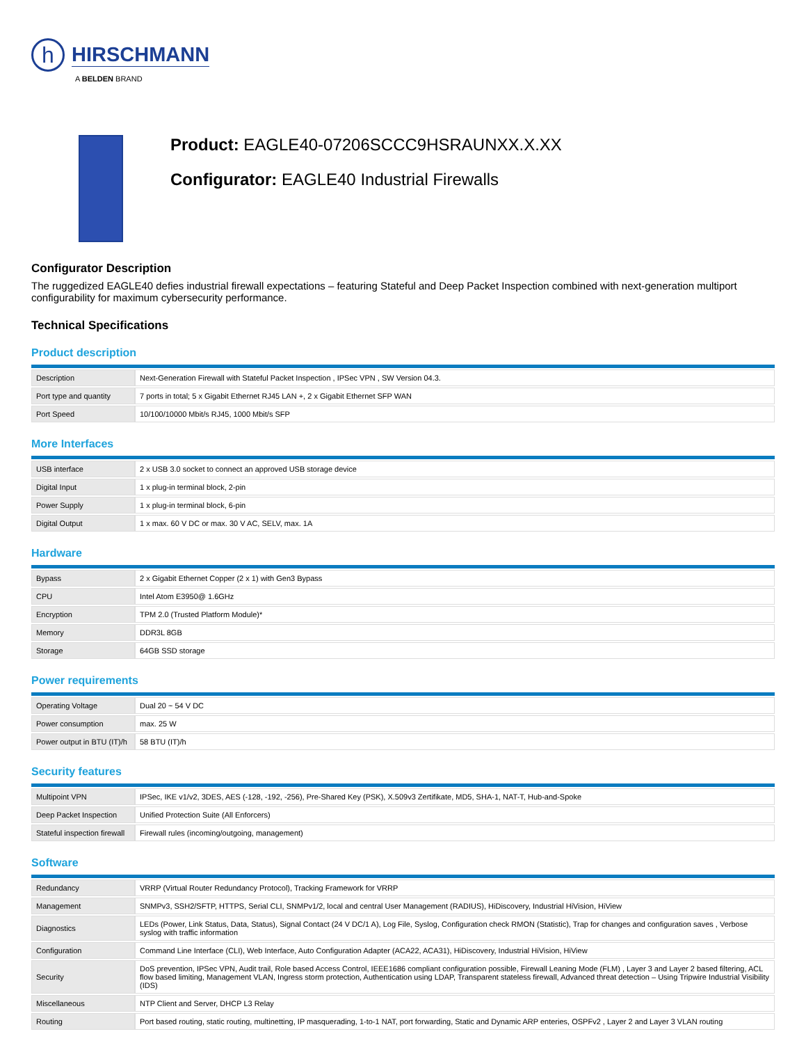h
HIRSCHMANN
A BELDEN BRAND
Product: EAGLE40-07206SCCC9HSRAUNXX.X.XX
Configurator: EAGLE40 Industrial Firewalls
Configurator Description
The ruggedized EAGLE40 defies industrial firewall expectations – featuring Stateful and Deep Packet Inspection combined with next-generation multiport configurability for maximum cybersecurity performance.
Technical Specifications
Product description
| Description | Next-Generation Firewall with Stateful Packet Inspection , IPSec VPN , SW Version 04.3. |
| Port type and quantity | 7 ports in total; 5 x Gigabit Ethernet RJ45 LAN +, 2 x Gigabit Ethernet SFP WAN |
| Port Speed | 10/100/10000 Mbit/s RJ45, 1000 Mbit/s SFP |
More Interfaces
| USB interface | 2 x USB 3.0 socket to connect an approved USB storage device |
| Digital Input | 1 x plug-in terminal block, 2-pin |
| Power Supply | 1 x plug-in terminal block, 6-pin |
| Digital Output | 1 x max. 60 V DC or max. 30 V AC, SELV, max. 1A |
Hardware
| Bypass | 2 x Gigabit Ethernet Copper (2 x 1) with Gen3 Bypass |
| CPU | Intel Atom E3950@ 1.6GHz |
| Encryption | TPM 2.0 (Trusted Platform Module)* |
| Memory | DDR3L 8GB |
| Storage | 64GB SSD storage |
Power requirements
| Operating Voltage | Dual 20 ~ 54 V DC |
| Power consumption | max. 25 W |
| Power output in BTU (IT)/h | 58 BTU (IT)/h |
Security features
| Multipoint VPN | IPSec, IKE v1/v2, 3DES, AES (-128, -192, -256), Pre-Shared Key (PSK), X.509v3 Zertifikate, MD5, SHA-1, NAT-T, Hub-and-Spoke |
| Deep Packet Inspection | Unified Protection Suite (All Enforcers) |
| Stateful inspection firewall | Firewall rules (incoming/outgoing, management) |
Software
| Redundancy | VRRP (Virtual Router Redundancy Protocol), Tracking Framework for VRRP |
| Management | SNMPv3, SSH2/SFTP, HTTPS, Serial CLI, SNMPv1/2, local and central User Management (RADIUS), HiDiscovery, Industrial HiVision, HiView |
| Diagnostics | LEDs (Power, Link Status, Data, Status), Signal Contact (24 V DC/1 A), Log File, Syslog, Configuration check RMON (Statistic), Trap for changes and configuration saves , Verbose syslog with traffic information |
| Configuration | Command Line Interface (CLI), Web Interface, Auto Configuration Adapter (ACA22, ACA31), HiDiscovery, Industrial HiVision, HiView |
| Security | DoS prevention, IPSec VPN, Audit trail, Role based Access Control, IEEE1686 compliant configuration possible, Firewall Leaning Mode (FLM) , Layer 3 and Layer 2 based filtering, ACL flow based limiting, Management VLAN, Ingress storm protection, Authentication using LDAP, Transparent stateless firewall, Advanced threat detection – Using Tripwire Industrial Visibility (IDS) |
| Miscellaneous | NTP Client and Server, DHCP L3 Relay |
| Routing | Port based routing, static routing, multinetting, IP masquerading, 1-to-1 NAT, port forwarding, Static and Dynamic ARP enteries, OSPFv2 , Layer 2 and Layer 3 VLAN routing |